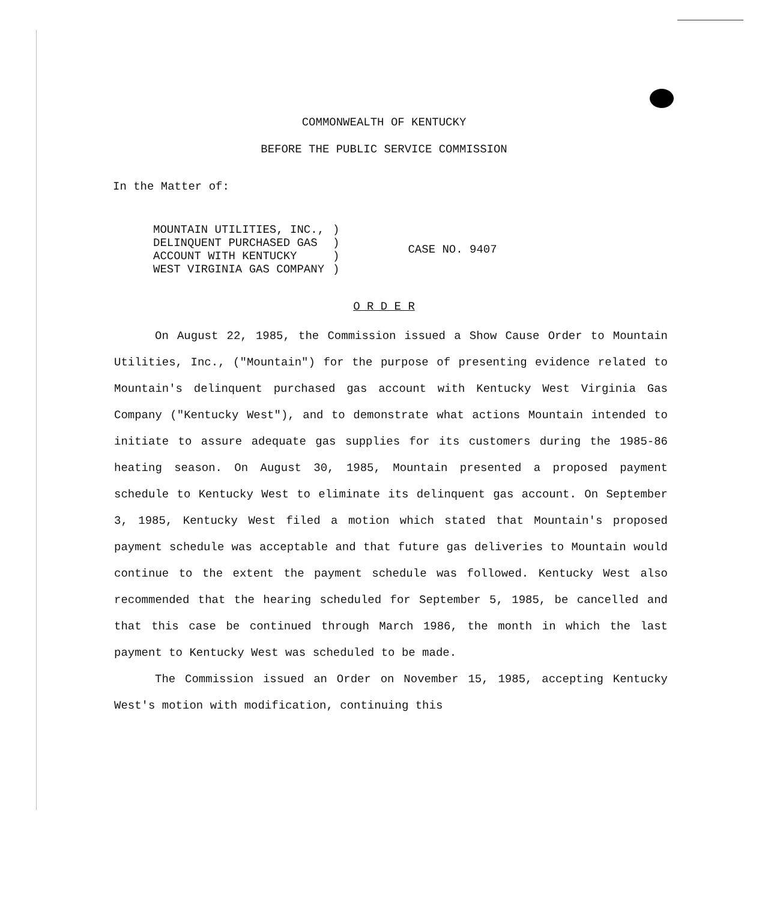COMMONWEALTH OF KENTUCKY
BEFORE THE PUBLIC SERVICE COMMISSION
In the Matter of:
| MOUNTAIN UTILITIES, INC., | ) | CASE NO. 9407 |
| DELINQUENT PURCHASED GAS | ) | |
| ACCOUNT WITH KENTUCKY | ) | |
| WEST VIRGINIA GAS COMPANY | ) | |
O R D E R
On August 22, 1985, the Commission issued a Show Cause Order to Mountain Utilities, Inc., ("Mountain") for the purpose of presenting evidence related to Mountain's delinquent purchased gas account with Kentucky West Virginia Gas Company ("Kentucky West"), and to demonstrate what actions Mountain intended to initiate to assure adequate gas supplies for its customers during the 1985-86 heating season. On August 30, 1985, Mountain presented a proposed payment schedule to Kentucky West to eliminate its delinquent gas account. On September 3, 1985, Kentucky West filed a motion which stated that Mountain's proposed payment schedule was acceptable and that future gas deliveries to Mountain would continue to the extent the payment schedule was followed. Kentucky West also recommended that the hearing scheduled for September 5, 1985, be cancelled and that this case be continued through March 1986, the month in which the last payment to Kentucky West was scheduled to be made.
The Commission issued an Order on November 15, 1985, accepting Kentucky West's motion with modification, continuing this